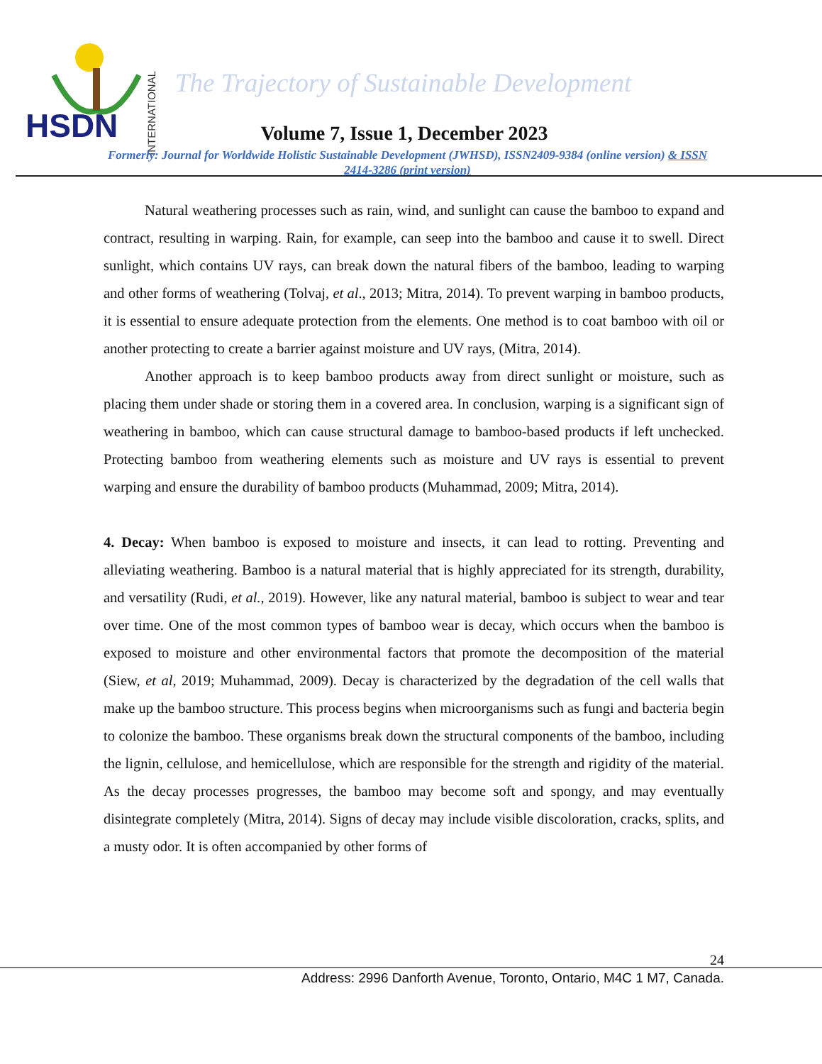HSDN
INTERNATIONAL
The Trajectory of Sustainable Development
Volume 7, Issue 1, December 2023
Formerly: Journal for Worldwide Holistic Sustainable Development (JWHSD), ISSN2409-9384 (online version) & ISSN 2414-3286 (print version)
Natural weathering processes such as rain, wind, and sunlight can cause the bamboo to expand and contract, resulting in warping. Rain, for example, can seep into the bamboo and cause it to swell. Direct sunlight, which contains UV rays, can break down the natural fibers of the bamboo, leading to warping and other forms of weathering (Tolvaj, et al., 2013; Mitra, 2014). To prevent warping in bamboo products, it is essential to ensure adequate protection from the elements. One method is to coat bamboo with oil or another protecting to create a barrier against moisture and UV rays, (Mitra, 2014).
Another approach is to keep bamboo products away from direct sunlight or moisture, such as placing them under shade or storing them in a covered area. In conclusion, warping is a significant sign of weathering in bamboo, which can cause structural damage to bamboo-based products if left unchecked. Protecting bamboo from weathering elements such as moisture and UV rays is essential to prevent warping and ensure the durability of bamboo products (Muhammad, 2009; Mitra, 2014).
4. Decay: When bamboo is exposed to moisture and insects, it can lead to rotting. Preventing and alleviating weathering. Bamboo is a natural material that is highly appreciated for its strength, durability, and versatility (Rudi, et al., 2019). However, like any natural material, bamboo is subject to wear and tear over time. One of the most common types of bamboo wear is decay, which occurs when the bamboo is exposed to moisture and other environmental factors that promote the decomposition of the material (Siew, et al, 2019; Muhammad, 2009). Decay is characterized by the degradation of the cell walls that make up the bamboo structure. This process begins when microorganisms such as fungi and bacteria begin to colonize the bamboo. These organisms break down the structural components of the bamboo, including the lignin, cellulose, and hemicellulose, which are responsible for the strength and rigidity of the material. As the decay processes progresses, the bamboo may become soft and spongy, and may eventually disintegrate completely (Mitra, 2014). Signs of decay may include visible discoloration, cracks, splits, and a musty odor. It is often accompanied by other forms of
24
Address: 2996 Danforth Avenue, Toronto, Ontario, M4C 1 M7, Canada.